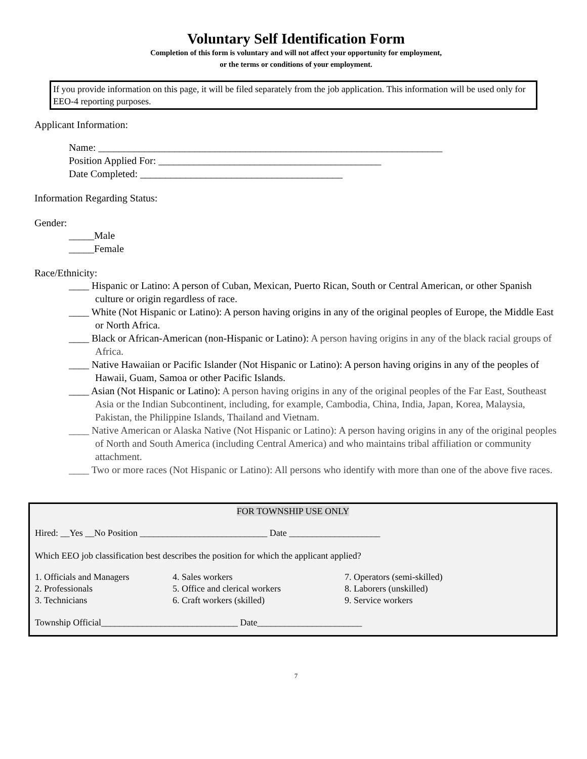Voluntary Self Identification Form
Completion of this form is voluntary and will not affect your opportunity for employment,
or the terms or conditions of your employment.
If you provide information on this page, it will be filed separately from the job application. This information will be used only for EEO-4 reporting purposes.
Applicant Information:
Name: ____________________________________________________________________
Position Applied For: ____________________________________________
Date Completed: ________________________________________
Information Regarding Status:
Gender:
_____Male
_____Female
Race/Ethnicity:
____ Hispanic or Latino: A person of Cuban, Mexican, Puerto Rican, South or Central American, or other Spanish culture or origin regardless of race.
____ White (Not Hispanic or Latino): A person having origins in any of the original peoples of Europe, the Middle East or North Africa.
____ Black or African-American (non-Hispanic or Latino): A person having origins in any of the black racial groups of Africa.
____ Native Hawaiian or Pacific Islander (Not Hispanic or Latino): A person having origins in any of the peoples of Hawaii, Guam, Samoa or other Pacific Islands.
____ Asian (Not Hispanic or Latino): A person having origins in any of the original peoples of the Far East, Southeast Asia or the Indian Subcontinent, including, for example, Cambodia, China, India, Japan, Korea, Malaysia, Pakistan, the Philippine Islands, Thailand and Vietnam.
____ Native American or Alaska Native (Not Hispanic or Latino): A person having origins in any of the original peoples of North and South America (including Central America) and who maintains tribal affiliation or community attachment.
____ Two or more races (Not Hispanic or Latino): All persons who identify with more than one of the above five races.
FOR TOWNSHIP USE ONLY
Hired: __Yes __No Position ____________________________ Date ____________________
Which EEO job classification best describes the position for which the applicant applied?
| 1. Officials and Managers | 4. Sales workers | 7. Operators (semi-skilled) |
| 2. Professionals | 5. Office and clerical workers | 8. Laborers (unskilled) |
| 3. Technicians | 6. Craft workers (skilled) | 9. Service workers |
Township Official______________________________ Date_______________________
7